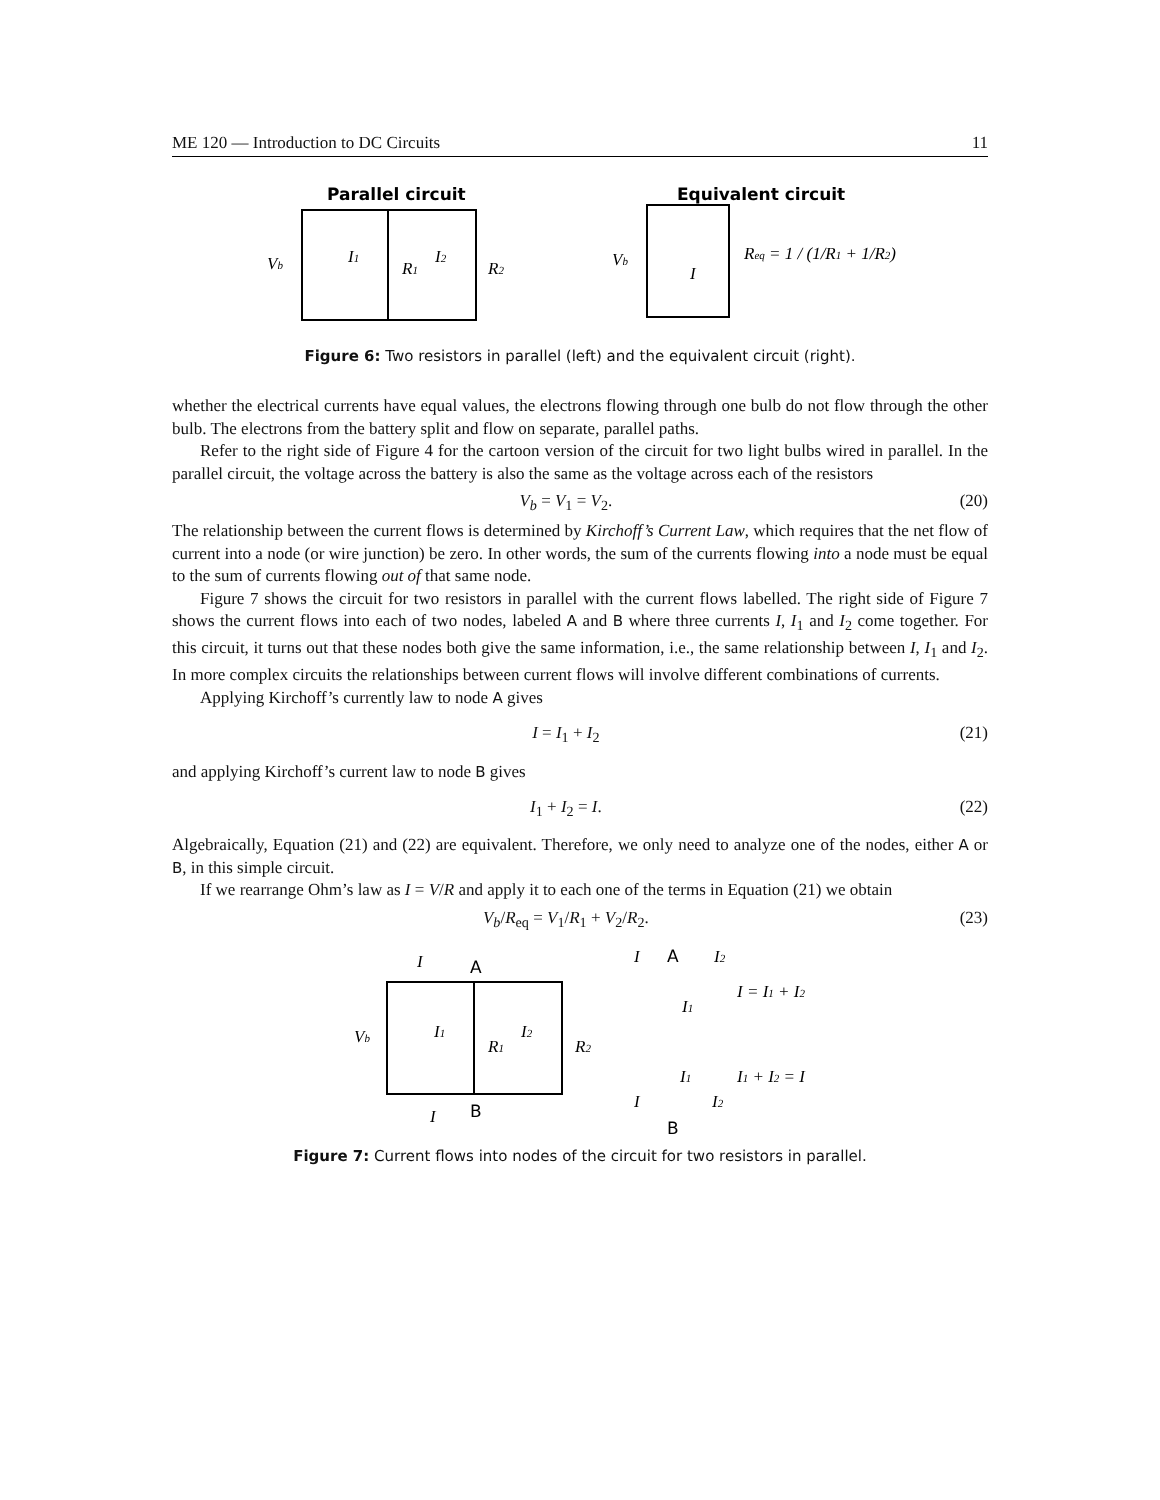ME 120 — Introduction to DC Circuits 11
Parallel circuit
Vb
I1
R1
I2
R2
Equivalent circuit
Vb
I
Req = 1 / (1/R1 + 1/R2)
Figure 6: Two resistors in parallel (left) and the equivalent circuit (right).
whether the electrical currents have equal values, the electrons flowing through one bulb do not flow through the other bulb. The electrons from the battery split and flow on separate, parallel paths.
Refer to the right side of Figure 4 for the cartoon version of the circuit for two light bulbs wired in parallel. In the parallel circuit, the voltage across the battery is also the same as the voltage across each of the resistors
V<sub>b</sub> = V<sub>1</sub> = V<sub>2</sub>. (20)
The relationship between the current flows is determined by Kirchoff’s Current Law, which requires that the net flow of current into a node (or wire junction) be zero. In other words, the sum of the currents flowing into a node must be equal to the sum of currents flowing out of that same node.
Figure 7 shows the circuit for two resistors in parallel with the current flows labelled. The right side of Figure 7 shows the current flows into each of two nodes, labeled A and B where three currents I, I<sub>1</sub> and I<sub>2</sub> come together. For this circuit, it turns out that these nodes both give the same information, i.e., the same relationship between I, I<sub>1</sub> and I<sub>2</sub>. In more complex circuits the relationships between current flows will involve different combinations of currents.
Applying Kirchoff’s currently law to node A gives
I = I<sub>1</sub> + I<sub>2</sub> (21)
and applying Kirchoff’s current law to node B gives
I<sub>1</sub> + I<sub>2</sub> = I. (22)
Algebraically, Equation (21) and (22) are equivalent. Therefore, we only need to analyze one of the nodes, either A or B, in this simple circuit.
If we rearrange Ohm’s law as I = V/R and apply it to each one of the terms in Equation (21) we obtain
V<sub>b</sub>/R<sub>eq</sub> = V<sub>1</sub>/R<sub>1</sub> + V<sub>2</sub>/R<sub>2</sub>. (23)
I
A
Vb
I1
R1
I2
R2
I
B
I
A
I2
I1
I = I1 + I2
I1
I1 + I2 = I
I
I2
B
Figure 7: Current flows into nodes of the circuit for two resistors in parallel.